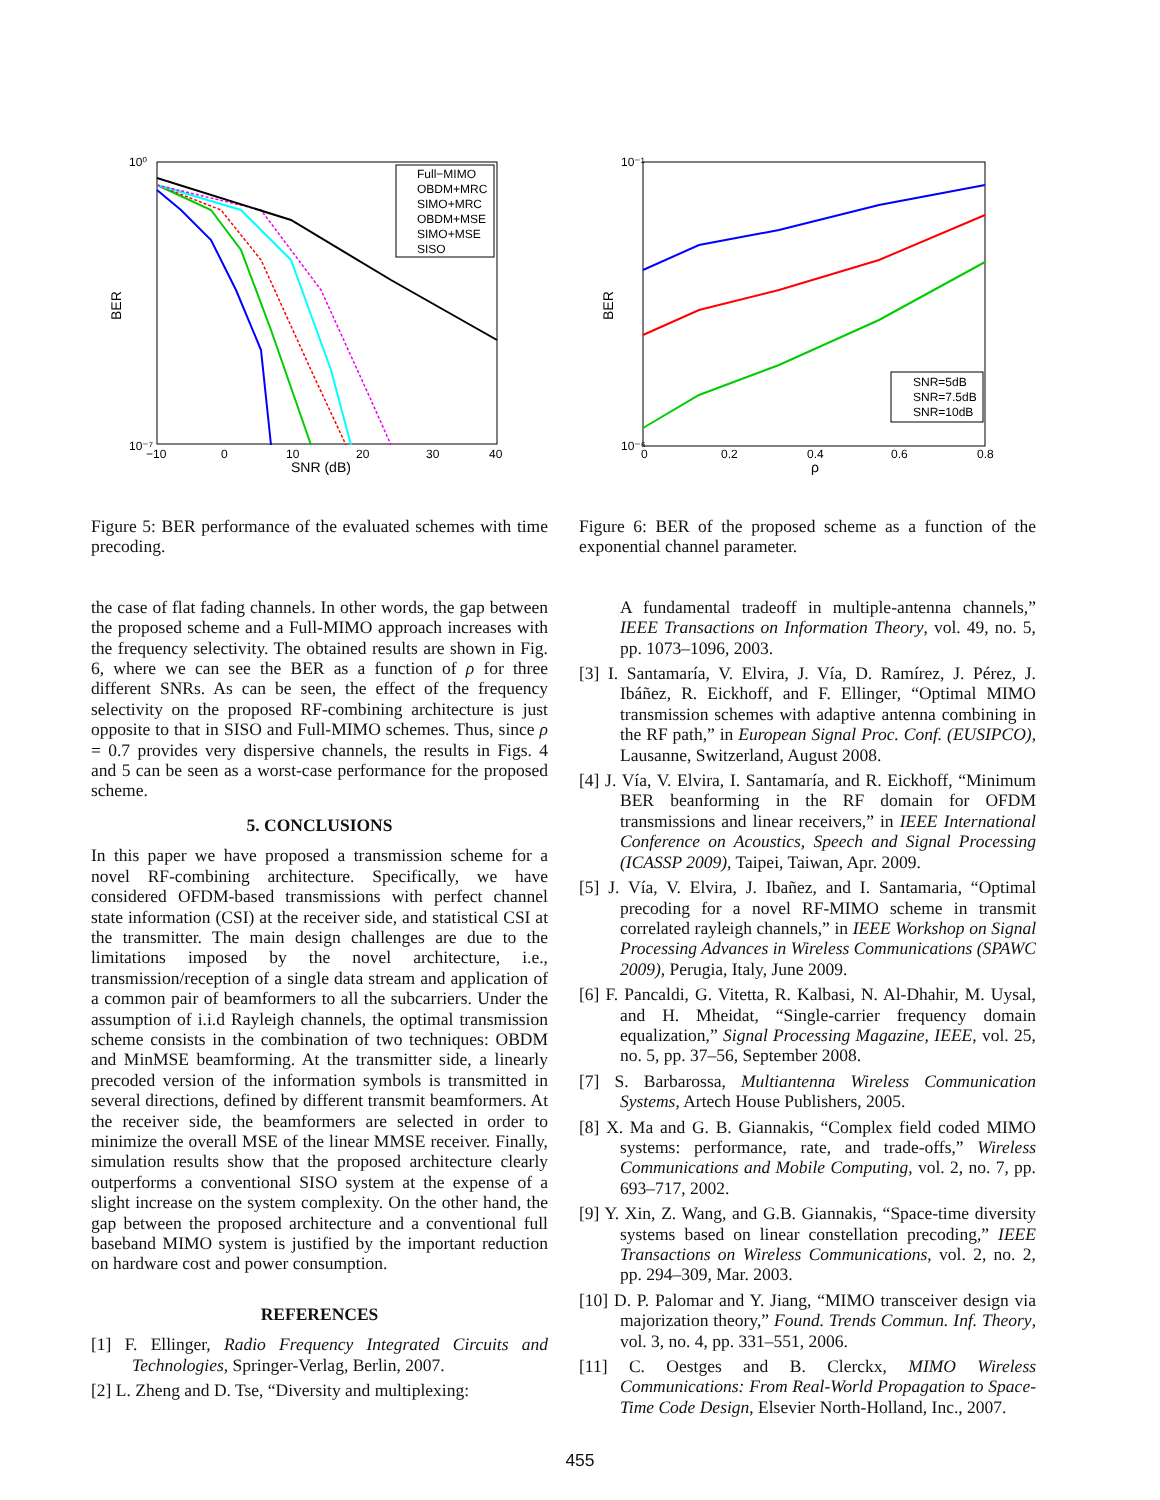10⁰
10⁻⁷
−10
0
10
20
30
40
SNR (dB)
BER
Full−MIMO
OBDM+MRC
SIMO+MRC
OBDM+MSE
SIMO+MSE
SISO
Figure 5: BER performance of the evaluated schemes with time precoding.
the case of flat fading channels. In other words, the gap between the proposed scheme and a Full-MIMO approach increases with the frequency selectivity. The obtained results are shown in Fig. 6, where we can see the BER as a function of ρ for three different SNRs. As can be seen, the effect of the frequency selectivity on the proposed RF-combining architecture is just opposite to that in SISO and Full-MIMO schemes. Thus, since ρ = 0.7 provides very dispersive channels, the results in Figs. 4 and 5 can be seen as a worst-case performance for the proposed scheme.
5. CONCLUSIONS
In this paper we have proposed a transmission scheme for a novel RF-combining architecture. Specifically, we have considered OFDM-based transmissions with perfect channel state information (CSI) at the receiver side, and statistical CSI at the transmitter. The main design challenges are due to the limitations imposed by the novel architecture, i.e., transmission/reception of a single data stream and application of a common pair of beamformers to all the subcarriers. Under the assumption of i.i.d Rayleigh channels, the optimal transmission scheme consists in the combination of two techniques: OBDM and MinMSE beamforming. At the transmitter side, a linearly precoded version of the information symbols is transmitted in several directions, defined by different transmit beamformers. At the receiver side, the beamformers are selected in order to minimize the overall MSE of the linear MMSE receiver. Finally, simulation results show that the proposed architecture clearly outperforms a conventional SISO system at the expense of a slight increase on the system complexity. On the other hand, the gap between the proposed architecture and a conventional full baseband MIMO system is justified by the important reduction on hardware cost and power consumption.
REFERENCES
[1] F. Ellinger, Radio Frequency Integrated Circuits and Technologies, Springer-Verlag, Berlin, 2007.
[2] L. Zheng and D. Tse, “Diversity and multiplexing:
10⁻¹
10⁻⁶
0
0.2
0.4
0.6
0.8
ρ
BER
SNR=5dB
SNR=7.5dB
SNR=10dB
Figure 6: BER of the proposed scheme as a function of the exponential channel parameter.
A fundamental tradeoff in multiple-antenna channels,” IEEE Transactions on Information Theory, vol. 49, no. 5, pp. 1073–1096, 2003.
[3] I. Santamaría, V. Elvira, J. Vía, D. Ramírez, J. Pérez, J. Ibáñez, R. Eickhoff, and F. Ellinger, “Optimal MIMO transmission schemes with adaptive antenna combining in the RF path,” in European Signal Proc. Conf. (EUSIPCO), Lausanne, Switzerland, August 2008.
[4] J. Vía, V. Elvira, I. Santamaría, and R. Eickhoff, “Minimum BER beanforming in the RF domain for OFDM transmissions and linear receivers,” in IEEE International Conference on Acoustics, Speech and Signal Processing (ICASSP 2009), Taipei, Taiwan, Apr. 2009.
[5] J. Vía, V. Elvira, J. Ibañez, and I. Santamaria, “Optimal precoding for a novel RF-MIMO scheme in transmit correlated rayleigh channels,” in IEEE Workshop on Signal Processing Advances in Wireless Communications (SPAWC 2009), Perugia, Italy, June 2009.
[6] F. Pancaldi, G. Vitetta, R. Kalbasi, N. Al-Dhahir, M. Uysal, and H. Mheidat, “Single-carrier frequency domain equalization,” Signal Processing Magazine, IEEE, vol. 25, no. 5, pp. 37–56, September 2008.
[7] S. Barbarossa, Multiantenna Wireless Communication Systems, Artech House Publishers, 2005.
[8] X. Ma and G. B. Giannakis, “Complex field coded MIMO systems: performance, rate, and trade-offs,” Wireless Communications and Mobile Computing, vol. 2, no. 7, pp. 693–717, 2002.
[9] Y. Xin, Z. Wang, and G.B. Giannakis, “Space-time diversity systems based on linear constellation precoding,” IEEE Transactions on Wireless Communications, vol. 2, no. 2, pp. 294–309, Mar. 2003.
[10] D. P. Palomar and Y. Jiang, “MIMO transceiver design via majorization theory,” Found. Trends Commun. Inf. Theory, vol. 3, no. 4, pp. 331–551, 2006.
[11] C. Oestges and B. Clerckx, MIMO Wireless Communications: From Real-World Propagation to Space-Time Code Design, Elsevier North-Holland, Inc., 2007.
455